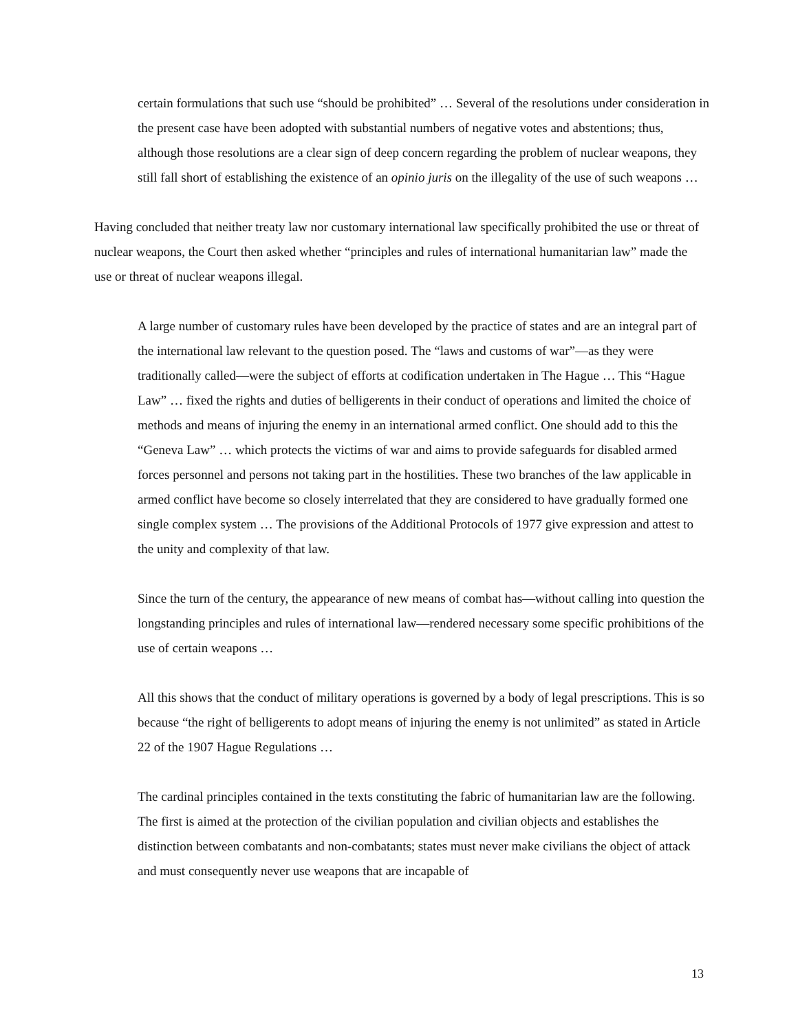certain formulations that such use “should be prohibited” … Several of the resolutions under consideration in the present case have been adopted with substantial numbers of negative votes and abstentions; thus, although those resolutions are a clear sign of deep concern regarding the problem of nuclear weapons, they still fall short of establishing the existence of an opinio juris on the illegality of the use of such weapons …
Having concluded that neither treaty law nor customary international law specifically prohibited the use or threat of nuclear weapons, the Court then asked whether “principles and rules of international humanitarian law” made the use or threat of nuclear weapons illegal.
A large number of customary rules have been developed by the practice of states and are an integral part of the international law relevant to the question posed. The “laws and customs of war”—as they were traditionally called—were the subject of efforts at codification undertaken in The Hague … This “Hague Law” … fixed the rights and duties of belligerents in their conduct of operations and limited the choice of methods and means of injuring the enemy in an international armed conflict. One should add to this the “Geneva Law” … which protects the victims of war and aims to provide safeguards for disabled armed forces personnel and persons not taking part in the hostilities. These two branches of the law applicable in armed conflict have become so closely interrelated that they are considered to have gradually formed one single complex system … The provisions of the Additional Protocols of 1977 give expression and attest to the unity and complexity of that law.
Since the turn of the century, the appearance of new means of combat has—without calling into question the longstanding principles and rules of international law—rendered necessary some specific prohibitions of the use of certain weapons …
All this shows that the conduct of military operations is governed by a body of legal prescriptions. This is so because “the right of belligerents to adopt means of injuring the enemy is not unlimited” as stated in Article 22 of the 1907 Hague Regulations …
The cardinal principles contained in the texts constituting the fabric of humanitarian law are the following. The first is aimed at the protection of the civilian population and civilian objects and establishes the distinction between combatants and non-combatants; states must never make civilians the object of attack and must consequently never use weapons that are incapable of
13